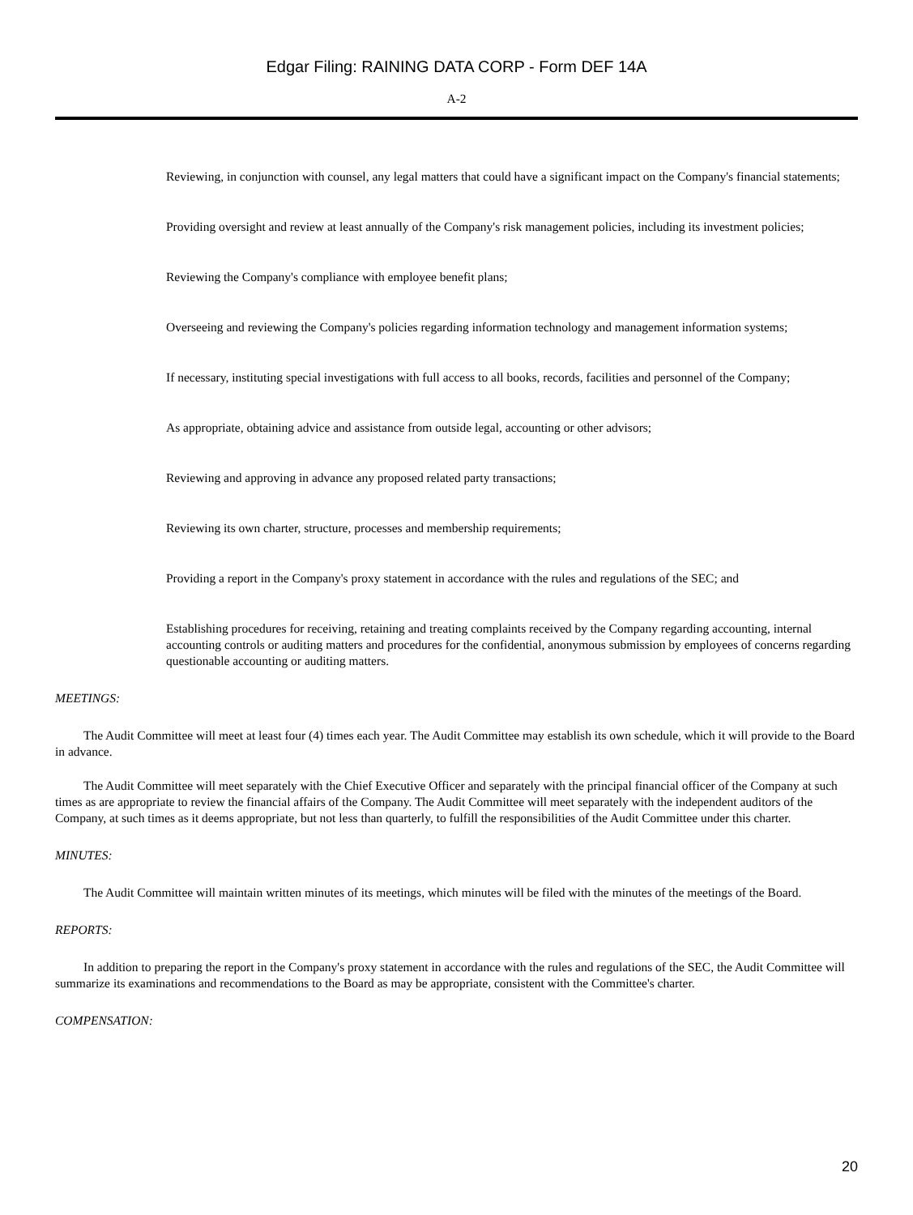Edgar Filing: RAINING DATA CORP - Form DEF 14A
A-2
Reviewing, in conjunction with counsel, any legal matters that could have a significant impact on the Company's financial statements;
Providing oversight and review at least annually of the Company's risk management policies, including its investment policies;
Reviewing the Company's compliance with employee benefit plans;
Overseeing and reviewing the Company's policies regarding information technology and management information systems;
If necessary, instituting special investigations with full access to all books, records, facilities and personnel of the Company;
As appropriate, obtaining advice and assistance from outside legal, accounting or other advisors;
Reviewing and approving in advance any proposed related party transactions;
Reviewing its own charter, structure, processes and membership requirements;
Providing a report in the Company's proxy statement in accordance with the rules and regulations of the SEC; and
Establishing procedures for receiving, retaining and treating complaints received by the Company regarding accounting, internal accounting controls or auditing matters and procedures for the confidential, anonymous submission by employees of concerns regarding questionable accounting or auditing matters.
MEETINGS:
The Audit Committee will meet at least four (4) times each year. The Audit Committee may establish its own schedule, which it will provide to the Board in advance.
The Audit Committee will meet separately with the Chief Executive Officer and separately with the principal financial officer of the Company at such times as are appropriate to review the financial affairs of the Company. The Audit Committee will meet separately with the independent auditors of the Company, at such times as it deems appropriate, but not less than quarterly, to fulfill the responsibilities of the Audit Committee under this charter.
MINUTES:
The Audit Committee will maintain written minutes of its meetings, which minutes will be filed with the minutes of the meetings of the Board.
REPORTS:
In addition to preparing the report in the Company's proxy statement in accordance with the rules and regulations of the SEC, the Audit Committee will summarize its examinations and recommendations to the Board as may be appropriate, consistent with the Committee's charter.
COMPENSATION:
20